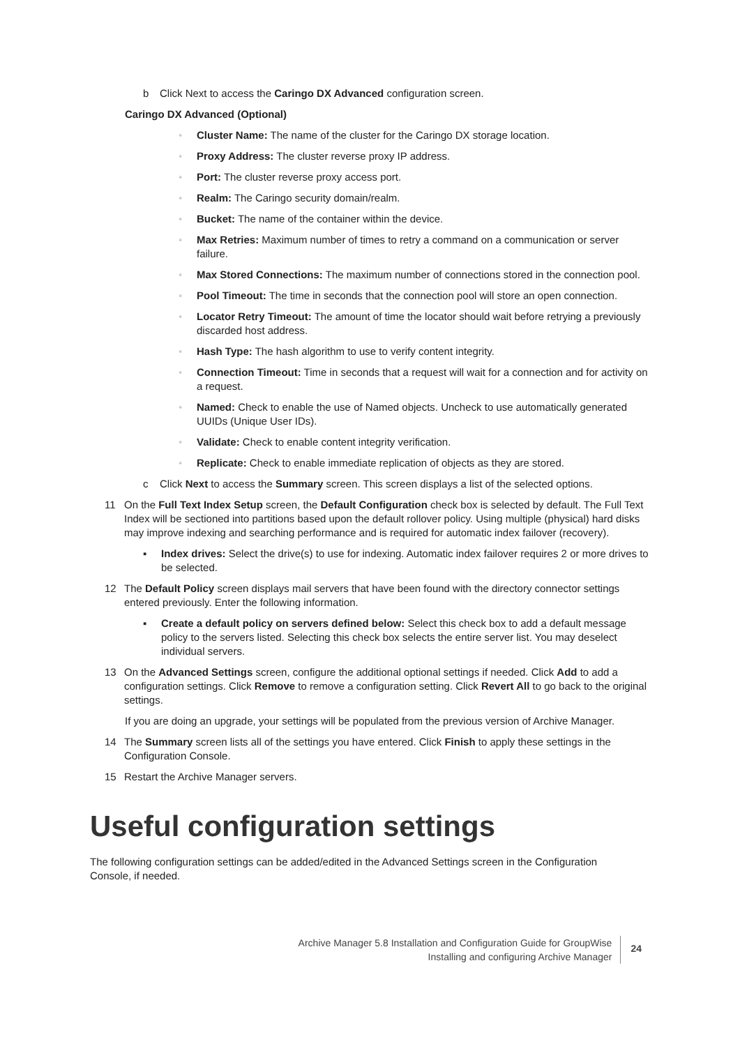b Click Next to access the Caringo DX Advanced configuration screen.
Caringo DX Advanced (Optional)
▫ Cluster Name: The name of the cluster for the Caringo DX storage location.
▫ Proxy Address: The cluster reverse proxy IP address.
▫ Port: The cluster reverse proxy access port.
▫ Realm: The Caringo security domain/realm.
▫ Bucket: The name of the container within the device.
▫ Max Retries: Maximum number of times to retry a command on a communication or server failure.
▫ Max Stored Connections: The maximum number of connections stored in the connection pool.
▫ Pool Timeout: The time in seconds that the connection pool will store an open connection.
▫ Locator Retry Timeout: The amount of time the locator should wait before retrying a previously discarded host address.
▫ Hash Type: The hash algorithm to use to verify content integrity.
▫ Connection Timeout: Time in seconds that a request will wait for a connection and for activity on a request.
▫ Named: Check to enable the use of Named objects. Uncheck to use automatically generated UUIDs (Unique User IDs).
▫ Validate: Check to enable content integrity verification.
▫ Replicate: Check to enable immediate replication of objects as they are stored.
c Click Next to access the Summary screen. This screen displays a list of the selected options.
11 On the Full Text Index Setup screen, the Default Configuration check box is selected by default. The Full Text Index will be sectioned into partitions based upon the default rollover policy. Using multiple (physical) hard disks may improve indexing and searching performance and is required for automatic index failover (recovery).
▪ Index drives: Select the drive(s) to use for indexing. Automatic index failover requires 2 or more drives to be selected.
12 The Default Policy screen displays mail servers that have been found with the directory connector settings entered previously. Enter the following information.
▪ Create a default policy on servers defined below: Select this check box to add a default message policy to the servers listed. Selecting this check box selects the entire server list. You may deselect individual servers.
13 On the Advanced Settings screen, configure the additional optional settings if needed. Click Add to add a configuration settings. Click Remove to remove a configuration setting. Click Revert All to go back to the original settings.
If you are doing an upgrade, your settings will be populated from the previous version of Archive Manager.
14 The Summary screen lists all of the settings you have entered. Click Finish to apply these settings in the Configuration Console.
15 Restart the Archive Manager servers.
Useful configuration settings
The following configuration settings can be added/edited in the Advanced Settings screen in the Configuration Console, if needed.
Archive Manager 5.8 Installation and Configuration Guide for GroupWise
Installing and configuring Archive Manager
24